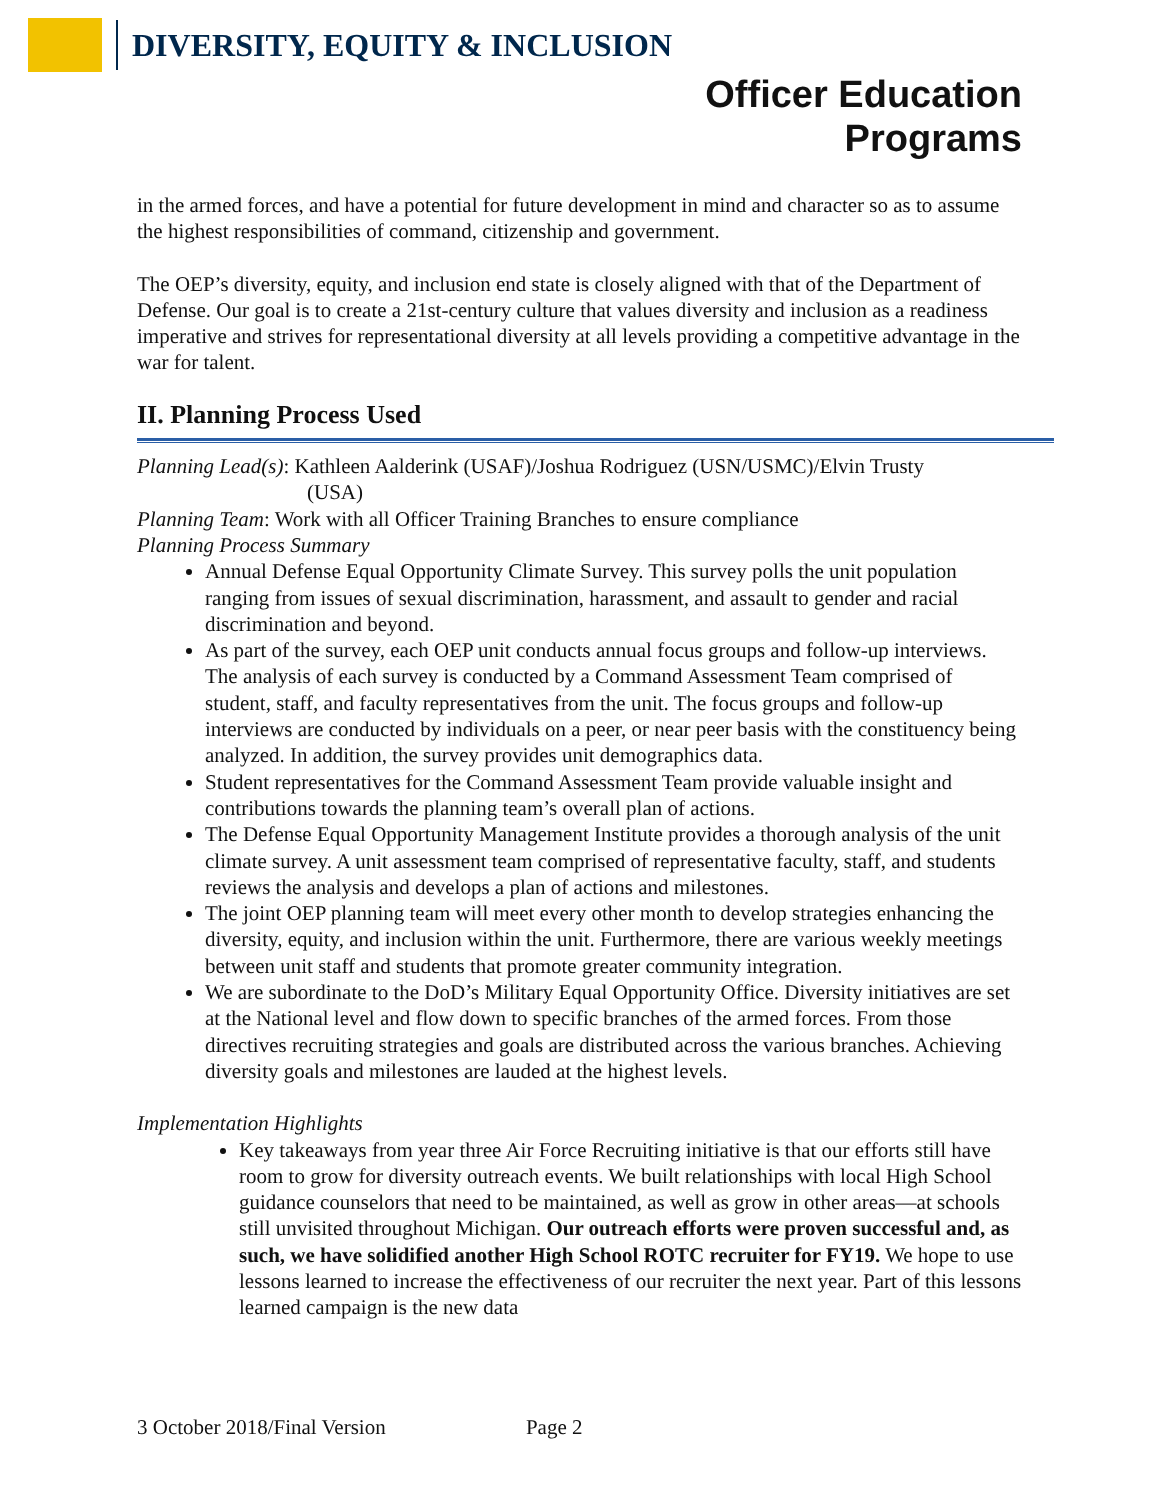DIVERSITY, EQUITY & INCLUSION
Officer Education
Programs
in the armed forces, and have a potential for future development in mind and character so as to assume the highest responsibilities of command, citizenship and government.
The OEP’s diversity, equity, and inclusion end state is closely aligned with that of the Department of Defense. Our goal is to create a 21st-century culture that values diversity and inclusion as a readiness imperative and strives for representational diversity at all levels providing a competitive advantage in the war for talent.
II. Planning Process Used
Planning Lead(s): Kathleen Aalderink (USAF)/Joshua Rodriguez (USN/USMC)/Elvin Trusty
(USA)
Planning Team: Work with all Officer Training Branches to ensure compliance
Planning Process Summary
Annual Defense Equal Opportunity Climate Survey. This survey polls the unit population ranging from issues of sexual discrimination, harassment, and assault to gender and racial discrimination and beyond.
As part of the survey, each OEP unit conducts annual focus groups and follow-up interviews. The analysis of each survey is conducted by a Command Assessment Team comprised of student, staff, and faculty representatives from the unit. The focus groups and follow-up interviews are conducted by individuals on a peer, or near peer basis with the constituency being analyzed. In addition, the survey provides unit demographics data.
Student representatives for the Command Assessment Team provide valuable insight and contributions towards the planning team’s overall plan of actions.
The Defense Equal Opportunity Management Institute provides a thorough analysis of the unit climate survey. A unit assessment team comprised of representative faculty, staff, and students reviews the analysis and develops a plan of actions and milestones.
The joint OEP planning team will meet every other month to develop strategies enhancing the diversity, equity, and inclusion within the unit. Furthermore, there are various weekly meetings between unit staff and students that promote greater community integration.
We are subordinate to the DoD’s Military Equal Opportunity Office. Diversity initiatives are set at the National level and flow down to specific branches of the armed forces. From those directives recruiting strategies and goals are distributed across the various branches. Achieving diversity goals and milestones are lauded at the highest levels.
Implementation Highlights
Key takeaways from year three Air Force Recruiting initiative is that our efforts still have room to grow for diversity outreach events. We built relationships with local High School guidance counselors that need to be maintained, as well as grow in other areas—at schools still unvisited throughout Michigan. Our outreach efforts were proven successful and, as such, we have solidified another High School ROTC recruiter for FY19. We hope to use lessons learned to increase the effectiveness of our recruiter the next year. Part of this lessons learned campaign is the new data
3 October 2018/Final Version Page 2